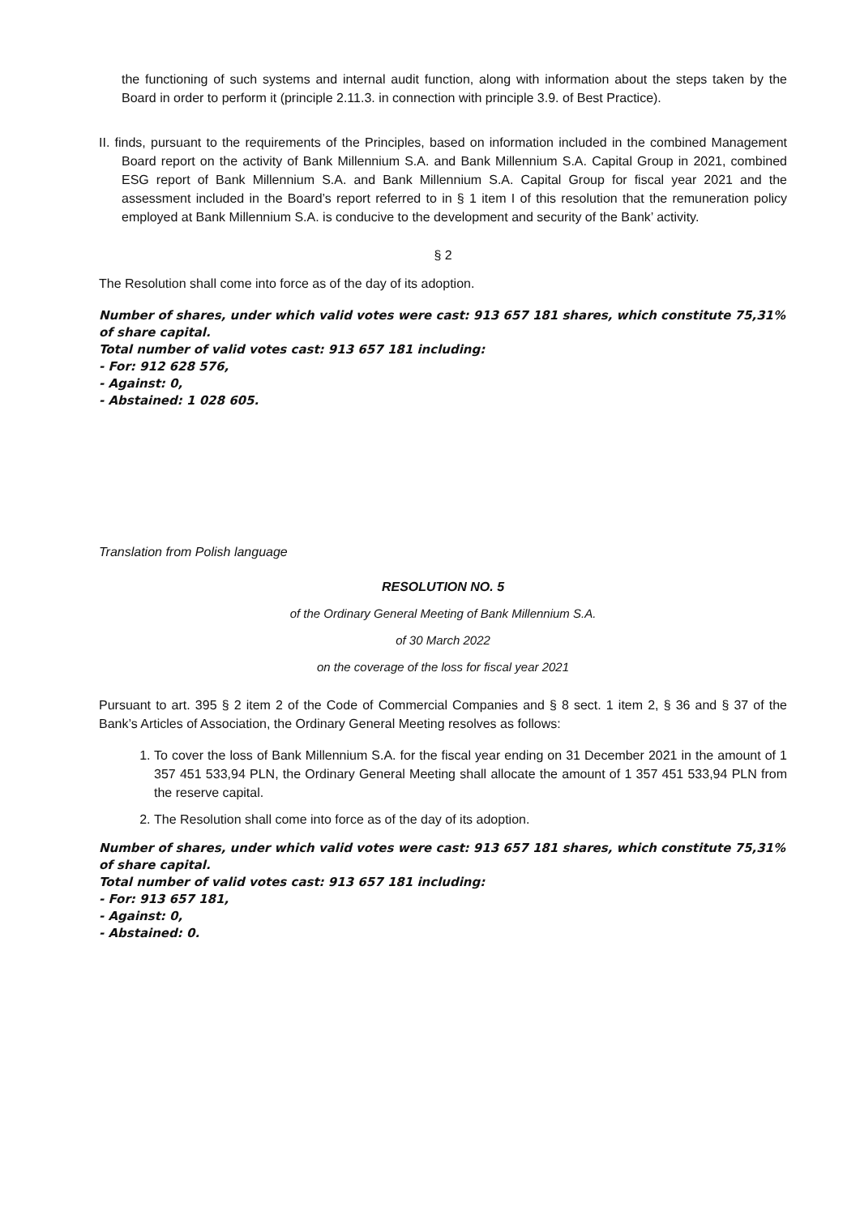the functioning of such systems and internal audit function, along with information about the steps taken by the Board in order to perform it (principle 2.11.3. in connection with principle 3.9. of Best Practice).
II. finds, pursuant to the requirements of the Principles, based on information included in the combined Management Board report on the activity of Bank Millennium S.A. and Bank Millennium S.A. Capital Group in 2021, combined ESG report of Bank Millennium S.A. and Bank Millennium S.A. Capital Group for fiscal year 2021 and the assessment included in the Board’s report referred to in § 1 item I of this resolution that the remuneration policy employed at Bank Millennium S.A. is conducive to the development and security of the Bank’ activity.
§ 2
The Resolution shall come into force as of the day of its adoption.
Number of shares, under which valid votes were cast: 913 657 181 shares, which constitute 75,31% of share capital.
Total number of valid votes cast: 913 657 181 including:
- For: 912 628 576,
- Against: 0,
- Abstained: 1 028 605.
Translation from Polish language
RESOLUTION NO. 5
of the Ordinary General Meeting of Bank Millennium S.A.
of 30 March 2022
on the coverage of the loss for fiscal year 2021
Pursuant to art. 395 § 2 item 2 of the Code of Commercial Companies and § 8 sect. 1 item 2, § 36 and § 37 of the Bank’s Articles of Association, the Ordinary General Meeting resolves as follows:
1. To cover the loss of Bank Millennium S.A. for the fiscal year ending on 31 December 2021 in the amount of 1 357 451 533,94 PLN, the Ordinary General Meeting shall allocate the amount of 1 357 451 533,94 PLN from the reserve capital.
2. The Resolution shall come into force as of the day of its adoption.
Number of shares, under which valid votes were cast: 913 657 181 shares, which constitute 75,31% of share capital.
Total number of valid votes cast: 913 657 181 including:
- For: 913 657 181,
- Against: 0,
- Abstained: 0.